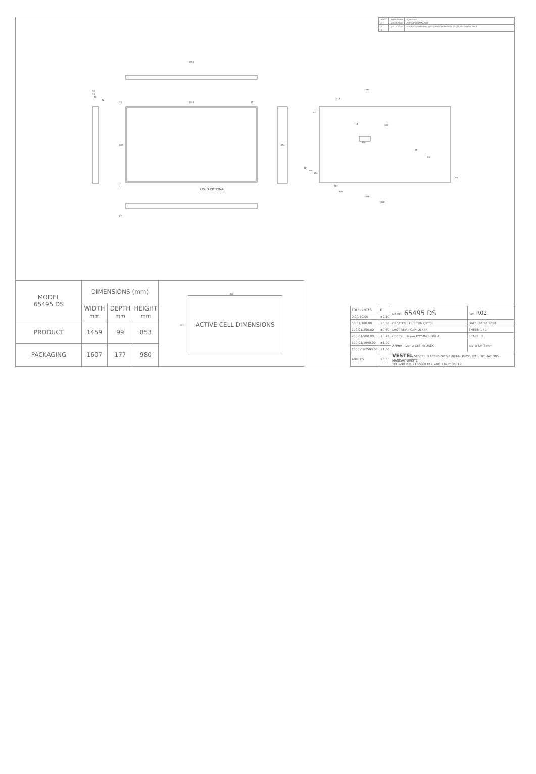| REVİZ. | DATE/TARİH | AÇIKLAMA |
| 1 | 04.10.2018 | FORMAT DÜZENLENDİ |
| 2 | 28.12.2018 | VESA KÖŞE MESAFELERİ EKLENDİ ve HANDLE ÖLÇÜLERİ DÜZENLENDİ |
| 3 | | |
1459
1430
15
15
99
96
72
32
805
853
21
27
LOGO OPTIONAL
1044
415
137
400
115
400
95
80
267
249
174
77
411
530
1069
1388
| MODEL 65495 DS | DIMENSIONS (mm) | | | 1428 804 ACTIVE CELL DIMENSIONS | |
| | WIDTH mm | DEPTH mm | HEIGHT mm | | |
| PRODUCT | 1459 | 99 | 853 | | |
| PACKAGING | 1607 | 177 | 980 | | |
| TOLERANCES | K | NAME: 65495 DS | REV: R02 |
| 0.00/50.00 | ±0.10 | | |
| 50.01/100.00 | ±0.30 | CREATED : HÜSEYİN ÇİFTÇİ | DATE: 28.12.2018 |
| 100.01/250.00 | ±0.50 | LAST REV. : CAN ÜLKER | SHEET: 1 / 1 |
| 250.01/500.00 | ±0.75 | CHECK : Hakan KOYUNCUOĞLU | SCALE : 1 |
| 500.01/1000.00 | ±1.00 | APPRV. : Deniz ÇETİNYÜREK | ⊂⊃ ⊕ UNIT mm |
| 1000.01/2500.00 | ±1.50 | | |
| ANGLES | ±0.5° | VESTEL VESTEL ELECTRONICS / DIJITAL PRODUCTS OPERATIONS MANISA/TURKIYE TEL:+90.236.2130660 FAX:+90.236.2130312 | |